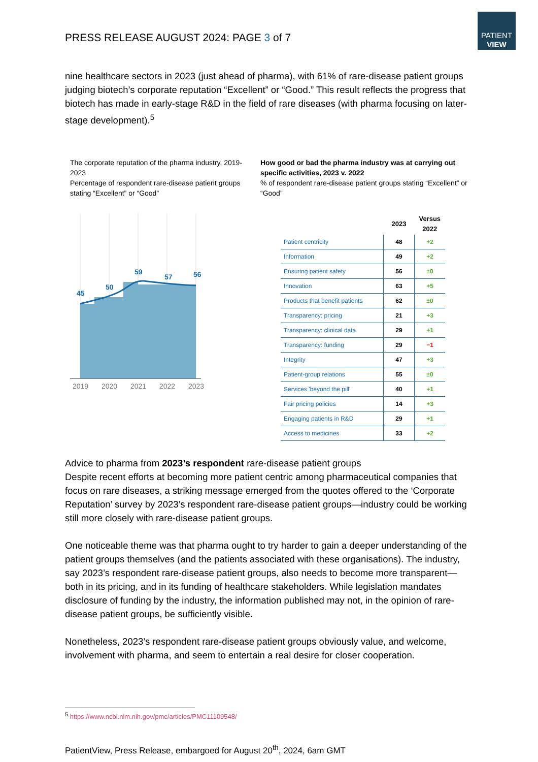PATIENT
VIEW
PRESS RELEASE AUGUST 2024: PAGE 3 of 7
nine healthcare sectors in 2023 (just ahead of pharma), with 61% of rare-disease patient groups judging biotech’s corporate reputation “Excellent” or “Good.” This result reflects the progress that biotech has made in early-stage R&D in the field of rare diseases (with pharma focusing on later-stage development).<sup>5</sup>
The corporate reputation of the pharma industry, 2019-2023
Percentage of respondent rare-disease patient groups stating “Excellent” or “Good”
45
50
59
57
56
2019
2020
2021
2022
2023
How good or bad the pharma industry was at carrying out specific activities, 2023 v. 2022
% of respondent rare-disease patient groups stating “Excellent” or “Good”
| | 2023 | Versus 2022 |
| --- | --- | --- |
| Patient centricity | 48 | +2 |
| Information | 49 | +2 |
| Ensuring patient safety | 56 | ±0 |
| Innovation | 63 | +5 |
| Products that benefit patients | 62 | ±0 |
| Transparency: pricing | 21 | +3 |
| Transparency: clinical data | 29 | +1 |
| Transparency: funding | 29 | −1 |
| Integrity | 47 | +3 |
| Patient-group relations | 55 | ±0 |
| Services 'beyond the pill' | 40 | +1 |
| Fair pricing policies | 14 | +3 |
| Engaging patients in R&D | 29 | +1 |
| Access to medicines | 33 | +2 |
Advice to pharma from 2023’s respondent rare-disease patient groups
Despite recent efforts at becoming more patient centric among pharmaceutical companies that focus on rare diseases, a striking message emerged from the quotes offered to the ‘Corporate Reputation’ survey by 2023’s respondent rare-disease patient groups—industry could be working still more closely with rare-disease patient groups.
One noticeable theme was that pharma ought to try harder to gain a deeper understanding of the patient groups themselves (and the patients associated with these organisations). The industry, say 2023’s respondent rare-disease patient groups, also needs to become more transparent—both in its pricing, and in its funding of healthcare stakeholders. While legislation mandates disclosure of funding by the industry, the information published may not, in the opinion of rare-disease patient groups, be sufficiently visible.
Nonetheless, 2023’s respondent rare-disease patient groups obviously value, and welcome, involvement with pharma, and seem to entertain a real desire for closer cooperation.
<sup>5</sup> https://www.ncbi.nlm.nih.gov/pmc/articles/PMC11109548/
PatientView, Press Release, embargoed for August 20<sup>th</sup>, 2024, 6am GMT